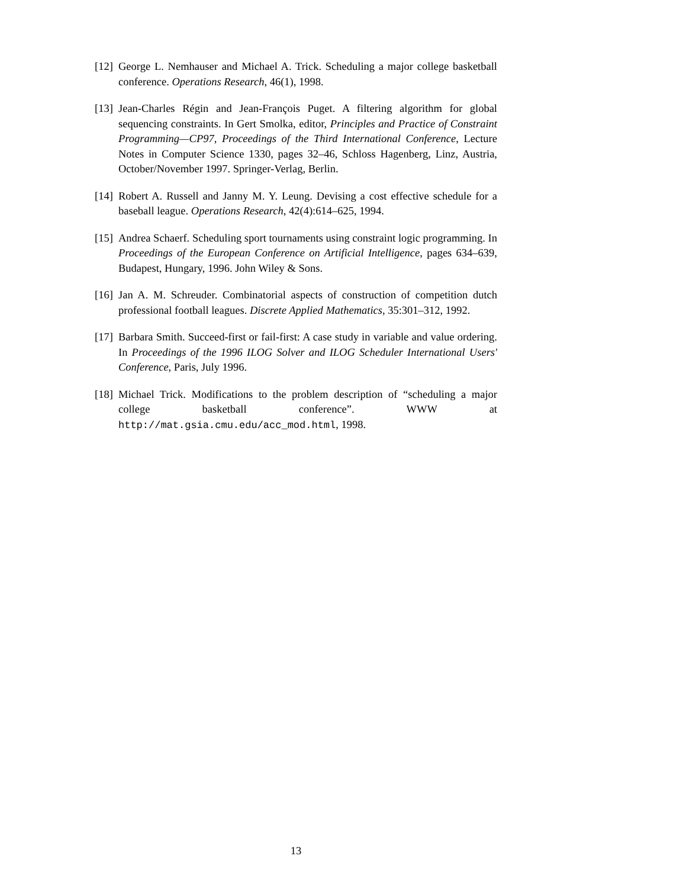[12]
George L. Nemhauser and Michael A. Trick. Scheduling a major college basketball conference. Operations Research, 46(1), 1998.
[13]
Jean-Charles Régin and Jean-François Puget. A filtering algorithm for global sequencing constraints. In Gert Smolka, editor, Principles and Practice of Constraint Programming—CP97, Proceedings of the Third International Conference, Lecture Notes in Computer Science 1330, pages 32–46, Schloss Hagenberg, Linz, Austria, October/November 1997. Springer-Verlag, Berlin.
[14]
Robert A. Russell and Janny M. Y. Leung. Devising a cost effective schedule for a baseball league. Operations Research, 42(4):614–625, 1994.
[15]
Andrea Schaerf. Scheduling sport tournaments using constraint logic programming. In Proceedings of the European Conference on Artificial Intelligence, pages 634–639, Budapest, Hungary, 1996. John Wiley & Sons.
[16]
Jan A. M. Schreuder. Combinatorial aspects of construction of competition dutch professional football leagues. Discrete Applied Mathematics, 35:301–312, 1992.
[17]
Barbara Smith. Succeed-first or fail-first: A case study in variable and value ordering. In Proceedings of the 1996 ILOG Solver and ILOG Scheduler International Users' Conference, Paris, July 1996.
[18]
Michael Trick. Modifications to the problem description of “scheduling a major college basketball conference”. WWW at http://mat.gsia.cmu.edu/acc_mod.html, 1998.
13